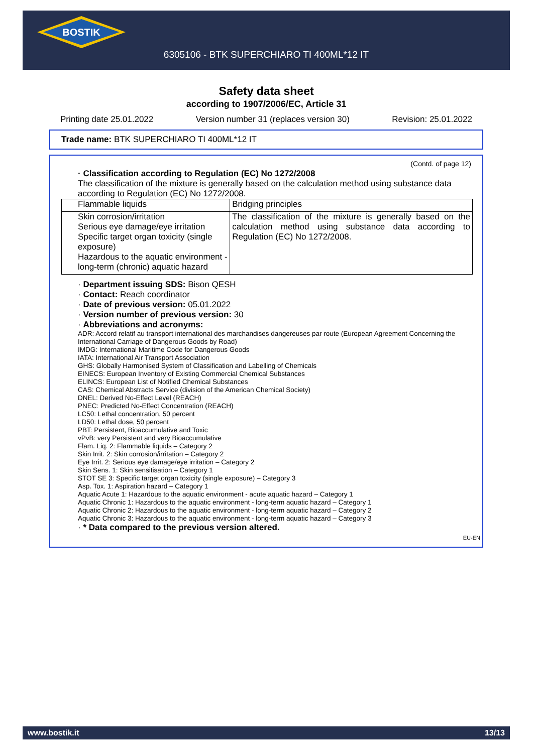BOSTIK
6305106 - BTK SUPERCHIARO TI 400ML*12 IT
Safety data sheet
according to 1907/2006/EC, Article 31
Printing date 25.01.2022 Version number 31 (replaces version 30) Revision: 25.01.2022
Trade name: BTK SUPERCHIARO TI 400ML*12 IT
(Contd. of page 12)
· Classification according to Regulation (EC) No 1272/2008
The classification of the mixture is generally based on the calculation method using substance data according to Regulation (EC) No 1272/2008.
| Flammable liquids | Bridging principles |
| Skin corrosion/irritation Serious eye damage/eye irritation Specific target organ toxicity (single exposure) Hazardous to the aquatic environment - long-term (chronic) aquatic hazard | The classification of the mixture is generally based on the calculation method using substance data according to Regulation (EC) No 1272/2008. |
· Department issuing SDS: Bison QESH
· Contact: Reach coordinator
· Date of previous version: 05.01.2022
· Version number of previous version: 30
· Abbreviations and acronyms:
ADR: Accord relatif au transport international des marchandises dangereuses par route (European Agreement Concerning the International Carriage of Dangerous Goods by Road)
IMDG: International Maritime Code for Dangerous Goods
IATA: International Air Transport Association
GHS: Globally Harmonised System of Classification and Labelling of Chemicals
EINECS: European Inventory of Existing Commercial Chemical Substances
ELINCS: European List of Notified Chemical Substances
CAS: Chemical Abstracts Service (division of the American Chemical Society)
DNEL: Derived No-Effect Level (REACH)
PNEC: Predicted No-Effect Concentration (REACH)
LC50: Lethal concentration, 50 percent
LD50: Lethal dose, 50 percent
PBT: Persistent, Bioaccumulative and Toxic
vPvB: very Persistent and very Bioaccumulative
Flam. Liq. 2: Flammable liquids – Category 2
Skin Irrit. 2: Skin corrosion/irritation – Category 2
Eye Irrit. 2: Serious eye damage/eye irritation – Category 2
Skin Sens. 1: Skin sensitisation – Category 1
STOT SE 3: Specific target organ toxicity (single exposure) – Category 3
Asp. Tox. 1: Aspiration hazard – Category 1
Aquatic Acute 1: Hazardous to the aquatic environment - acute aquatic hazard – Category 1
Aquatic Chronic 1: Hazardous to the aquatic environment - long-term aquatic hazard – Category 1
Aquatic Chronic 2: Hazardous to the aquatic environment - long-term aquatic hazard – Category 2
Aquatic Chronic 3: Hazardous to the aquatic environment - long-term aquatic hazard – Category 3
· * Data compared to the previous version altered.
EU-EN
www.bostik.it 13/13